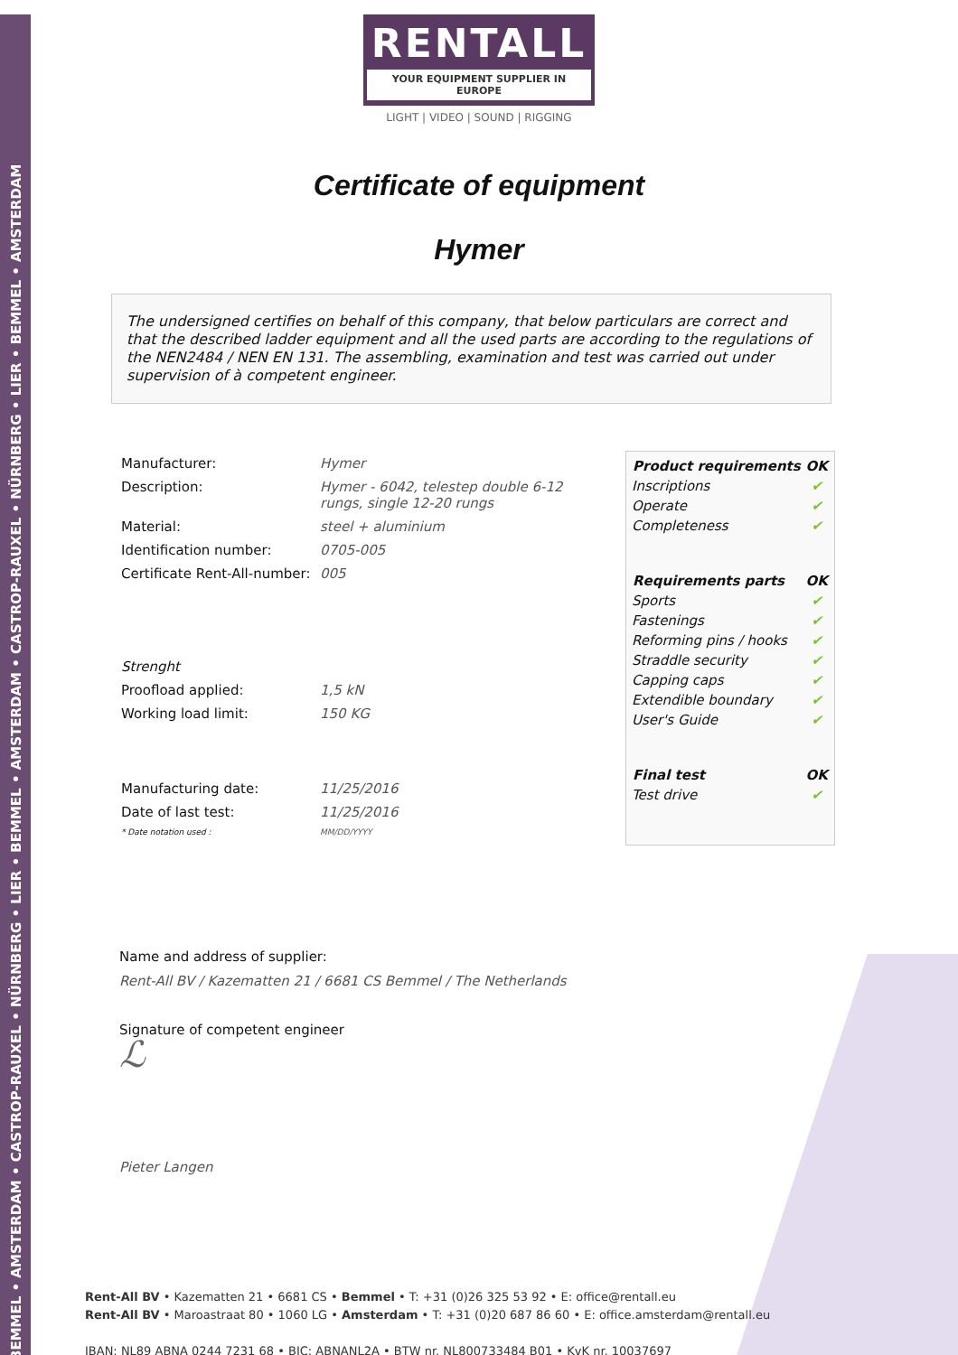BEMMEL • AMSTERDAM • CASTROP-RAUXEL • NÜRNBERG • LIER • BEMMEL • AMSTERDAM • CASTROP-RAUXEL • NÜRNBERG • LIER • BEMMEL • AMSTERDAM
RENTALL
YOUR EQUIPMENT SUPPLIER IN EUROPE
LIGHT | VIDEO | SOUND | RIGGING
Certificate of equipment
Hymer
The undersigned certifies on behalf of this company, that below particulars are correct and that the described ladder equipment and all the used parts are according to the regulations of the NEN2484 / NEN EN 131. The assembling, examination and test was carried out under supervision of à competent engineer.
| Manufacturer: | Hymer |
| Description: | Hymer - 6042, telestep double 6-12 rungs, single 12-20 rungs |
| Material: | steel + aluminium |
| Identification number: | 0705-005 |
| Certificate Rent-All-number: | 005 |
| Strenght | |
| Proofload applied: | 1,5 kN |
| Working load limit: | 150 KG |
| Manufacturing date: | 11/25/2016 |
| Date of last test: | 11/25/2016 |
| * Date notation used : | MM/DD/YYYY |
| Product requirements | OK |
| --- | --- |
| Inscriptions | ✔ |
| Operate | ✔ |
| Completeness | ✔ |
| Requirements parts | OK |
| Sports | ✔ |
| Fastenings | ✔ |
| Reforming pins / hooks | ✔ |
| Straddle security | ✔ |
| Capping caps | ✔ |
| Extendible boundary | ✔ |
| User's Guide | ✔ |
| Final test | OK |
| Test drive | ✔ |
Name and address of supplier:
Rent-All BV / Kazematten 21 / 6681 CS Bemmel / The Netherlands
Signature of competent engineer
ℒ
Pieter Langen
Rent-All BV • Kazematten 21 • 6681 CS • Bemmel • T: +31 (0)26 325 53 92 • E: office@rentall.eu
Rent-All BV • Maroastraat 80 • 1060 LG • Amsterdam • T: +31 (0)20 687 86 60 • E: office.amsterdam@rentall.eu
IBAN: NL89 ABNA 0244 7231 68 • BIC: ABNANL2A • BTW nr. NL800733484 B01 • KvK nr. 10037697